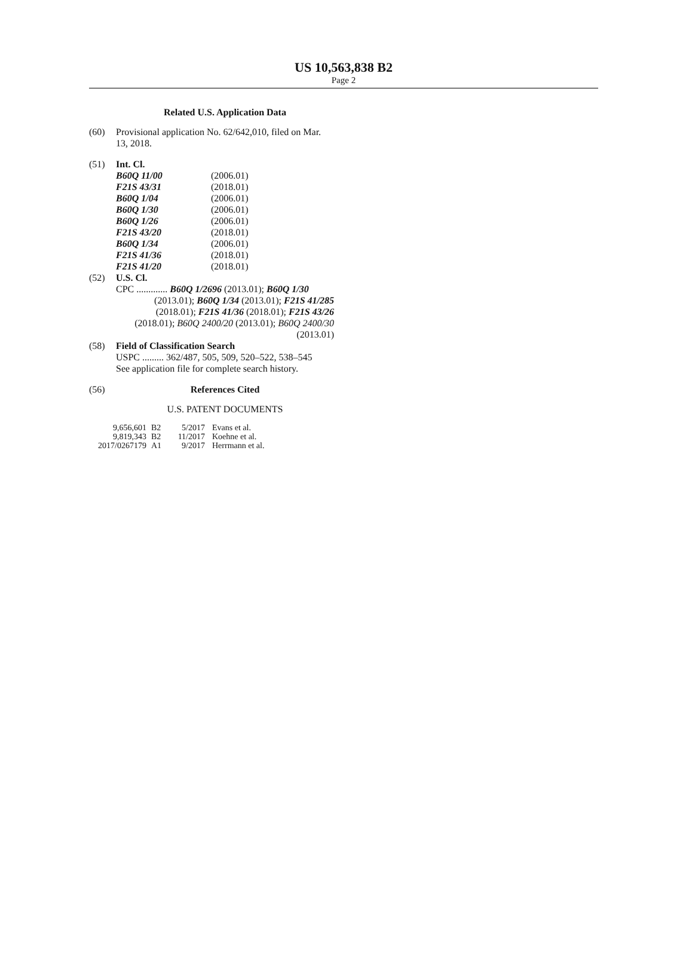US 10,563,838 B2
Page 2
Related U.S. Application Data
(60) Provisional application No. 62/642,010, filed on Mar. 13, 2018.
(51) Int. Cl.
| B60Q 11/00 | (2006.01) |
| F21S 43/31 | (2018.01) |
| B60Q 1/04 | (2006.01) |
| B60Q 1/30 | (2006.01) |
| B60Q 1/26 | (2006.01) |
| F21S 43/20 | (2018.01) |
| B60Q 1/34 | (2006.01) |
| F21S 41/36 | (2018.01) |
| F21S 41/20 | (2018.01) |
(52) U.S. Cl.
CPC ............. B60Q 1/2696 (2013.01); B60Q 1/30
(2013.01); B60Q 1/34 (2013.01); F21S 41/285 (2018.01); F21S 41/36 (2018.01); F21S 43/26 (2018.01); B60Q 2400/20 (2013.01); B60Q 2400/30 (2013.01)
(58) Field of Classification Search
USPC ......... 362/487, 505, 509, 520–522, 538–545
See application file for complete search history.
(56) References Cited
U.S. PATENT DOCUMENTS
| 9,656,601 | B2 | 5/2017 | Evans et al. |
| 9,819,343 | B2 | 11/2017 | Koehne et al. |
| 2017/0267179 | A1 | 9/2017 | Herrmann et al. |